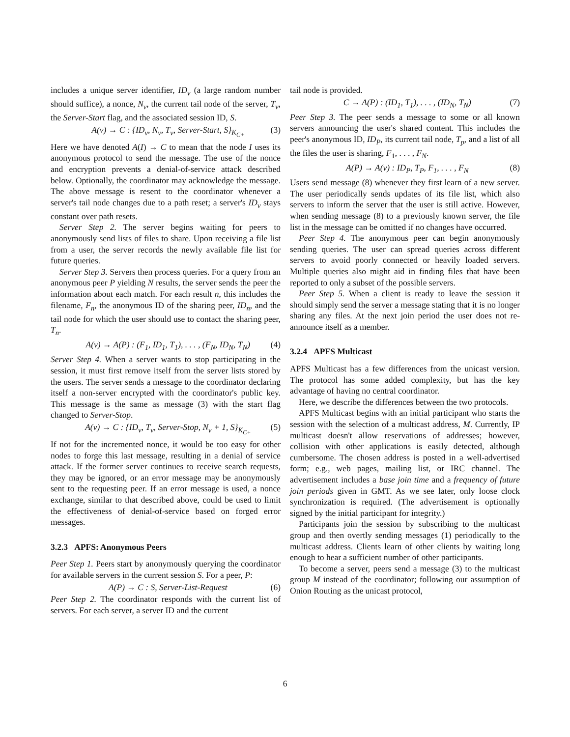includes a unique server identifier, ID<sub>v</sub> (a large random number should suffice), a nonce, N<sub>v</sub>, the current tail node of the server, T<sub>v</sub>, the Server-Start flag, and the associated session ID, S.
A(v) → C : {ID<sub>v</sub>, N<sub>v</sub>, T<sub>v</sub>, Server-Start, S}<sub>K<sub>C+</sub></sub> (3)
Here we have denoted A(I) → C to mean that the node I uses its anonymous protocol to send the message. The use of the nonce and encryption prevents a denial-of-service attack described below. Optionally, the coordinator may acknowledge the message. The above message is resent to the coordinator whenever a server's tail node changes due to a path reset; a server's ID<sub>v</sub> stays constant over path resets.
Server Step 2. The server begins waiting for peers to anonymously send lists of files to share. Upon receiving a file list from a user, the server records the newly available file list for future queries.
Server Step 3. Servers then process queries. For a query from an anonymous peer P yielding N results, the server sends the peer the information about each match. For each result n, this includes the filename, F<sub>n</sub>, the anonymous ID of the sharing peer, ID<sub>n</sub>, and the tail node for which the user should use to contact the sharing peer, T<sub>n</sub>.
A(v) → A(P) : (F<sub>1</sub>, ID<sub>1</sub>, T<sub>1</sub>), . . . , (F<sub>N</sub>, ID<sub>N</sub>, T<sub>N</sub>) (4)
Server Step 4. When a server wants to stop participating in the session, it must first remove itself from the server lists stored by the users. The server sends a message to the coordinator declaring itself a non-server encrypted with the coordinator's public key. This message is the same as message (3) with the start flag changed to Server-Stop.
A(v) → C : {ID<sub>v</sub>, T<sub>v</sub>, Server-Stop, N<sub>v</sub> + 1, S}<sub>K<sub>C+</sub></sub> (5)
If not for the incremented nonce, it would be too easy for other nodes to forge this last message, resulting in a denial of service attack. If the former server continues to receive search requests, they may be ignored, or an error message may be anonymously sent to the requesting peer. If an error message is used, a nonce exchange, similar to that described above, could be used to limit the effectiveness of denial-of-service based on forged error messages.
3.2.3 APFS: Anonymous Peers
Peer Step 1. Peers start by anonymously querying the coordinator for available servers in the current session S. For a peer, P:
A(P) → C : S, Server-List-Request (6)
Peer Step 2. The coordinator responds with the current list of servers. For each server, a server ID and the current
tail node is provided.
C → A(P) : (ID<sub>1</sub>, T<sub>1</sub>), . . . , (ID<sub>N</sub>, T<sub>N</sub>) (7)
Peer Step 3. The peer sends a message to some or all known servers announcing the user's shared content. This includes the peer's anonymous ID, ID<sub>P</sub>, its current tail node, T<sub>p</sub>, and a list of all the files the user is sharing, F<sub>1</sub>, . . . , F<sub>N</sub>.
A(P) → A(v) : ID<sub>P</sub>, T<sub>P</sub>, F<sub>1</sub>, . . . , F<sub>N</sub> (8)
Users send message (8) whenever they first learn of a new server. The user periodically sends updates of its file list, which also servers to inform the server that the user is still active. However, when sending message (8) to a previously known server, the file list in the message can be omitted if no changes have occurred.
Peer Step 4. The anonymous peer can begin anonymously sending queries. The user can spread queries across different servers to avoid poorly connected or heavily loaded servers. Multiple queries also might aid in finding files that have been reported to only a subset of the possible servers.
Peer Step 5. When a client is ready to leave the session it should simply send the server a message stating that it is no longer sharing any files. At the next join period the user does not re-announce itself as a member.
3.2.4 APFS Multicast
APFS Multicast has a few differences from the unicast version. The protocol has some added complexity, but has the key advantage of having no central coordinator.
Here, we describe the differences between the two protocols.
APFS Multicast begins with an initial participant who starts the session with the selection of a multicast address, M. Currently, IP multicast doesn't allow reservations of addresses; however, collision with other applications is easily detected, although cumbersome. The chosen address is posted in a well-advertised form; e.g., web pages, mailing list, or IRC channel. The advertisement includes a base join time and a frequency of future join periods given in GMT. As we see later, only loose clock synchronization is required. (The advertisement is optionally signed by the initial participant for integrity.)
Participants join the session by subscribing to the multicast group and then overtly sending messages (1) periodically to the multicast address. Clients learn of other clients by waiting long enough to hear a sufficient number of other participants.
To become a server, peers send a message (3) to the multicast group M instead of the coordinator; following our assumption of Onion Routing as the unicast protocol,
6